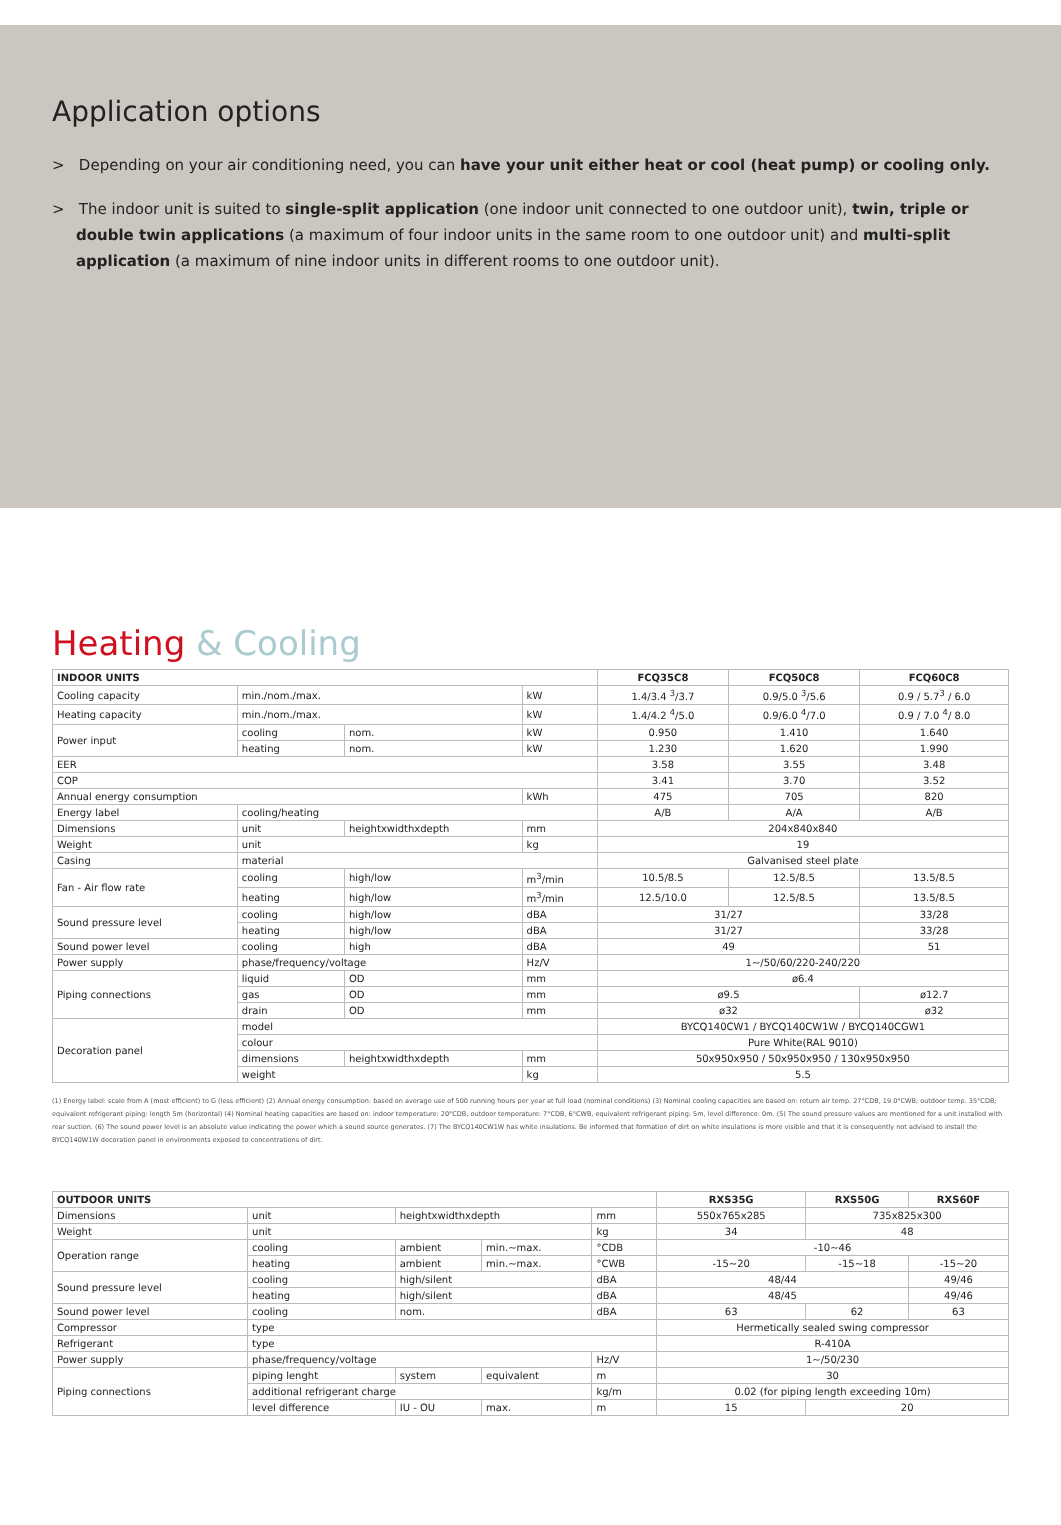Application options
> Depending on your air conditioning need, you can have your unit either heat or cool (heat pump) or cooling only.
> The indoor unit is suited to single-split application (one indoor unit connected to one outdoor unit), twin, triple or double twin applications (a maximum of four indoor units in the same room to one outdoor unit) and multi-split application (a maximum of nine indoor units in different rooms to one outdoor unit).
Heating & Cooling
| INDOOR UNITS | | | | FCQ35C8 | FCQ50C8 | FCQ60C8 |
| --- | --- | --- | --- | --- | --- | --- |
| Cooling capacity | min./nom./max. | | kW | 1.4/3.4 <sup>3</sup>/3.7 | 0.9/5.0 <sup>3</sup>/5.6 | 0.9 / 5.7<sup>3</sup> / 6.0 |
| Heating capacity | min./nom./max. | | kW | 1.4/4.2 <sup>4</sup>/5.0 | 0.9/6.0 <sup>4</sup>/7.0 | 0.9 / 7.0 <sup>4</sup>/ 8.0 |
| Power input | cooling | nom. | kW | 0.950 | 1.410 | 1.640 |
| | heating | nom. | kW | 1.230 | 1.620 | 1.990 |
| EER | | | | 3.58 | 3.55 | 3.48 |
| COP | | | | 3.41 | 3.70 | 3.52 |
| Annual energy consumption | | | kWh | 475 | 705 | 820 |
| Energy label | cooling/heating | | | A/B | A/A | A/B |
| Dimensions | unit | heightxwidthxdepth | mm | 204x840x840 | | |
| Weight | unit | | kg | 19 | | |
| Casing | material | | | Galvanised steel plate | | |
| Fan - Air flow rate | cooling | high/low | m<sup>3</sup>/min | 10.5/8.5 | 12.5/8.5 | 13.5/8.5 |
| | heating | high/low | m<sup>3</sup>/min | 12.5/10.0 | 12.5/8.5 | 13.5/8.5 |
| Sound pressure level | cooling | high/low | dBA | 31/27 | | 33/28 |
| | heating | high/low | dBA | 31/27 | | 33/28 |
| Sound power level | cooling | high | dBA | 49 | | 51 |
| Power supply | phase/frequency/voltage | | Hz/V | 1~/50/60/220-240/220 | | |
| Piping connections | liquid | OD | mm | ø6.4 | | |
| | gas | OD | mm | ø9.5 | | ø12.7 |
| | drain | OD | mm | ø32 | | ø32 |
| Decoration panel | model | | | BYCQ140CW1 / BYCQ140CW1W / BYCQ140CGW1 | | |
| | colour | | | Pure White(RAL 9010) | | |
| | dimensions | heightxwidthxdepth | mm | 50x950x950 / 50x950x950 / 130x950x950 | | |
| | weight | | kg | 5.5 | | |
(1) Energy label: scale from A (most efficient) to G (less efficient) (2) Annual energy consumption: based on average use of 500 running hours per year at full load (nominal conditions) (3) Nominal cooling capacities are based on: return air temp. 27°CDB, 19.0°CWB; outdoor temp. 35°CDB; equivalent refrigerant piping: length 5m (horizontal) (4) Nominal heating capacities are based on: indoor temperature: 20°CDB, outdoor temperature: 7°CDB, 6°CWB, equivalent refrigerant piping: 5m, level difference: 0m. (5) The sound pressure values are mentioned for a unit installed with rear suction. (6) The sound power level is an absolute value indicating the power which a sound source generates. (7) The BYCQ140CW1W has white insulations. Be informed that formation of dirt on white insulations is more visible and that it is consequently not advised to install the BYCQ140W1W decoration panel in environments exposed to concentrations of dirt.
| OUTDOOR UNITS | | | | | RXS35G | RXS50G | RXS60F |
| --- | --- | --- | --- | --- | --- | --- | --- |
| Dimensions | unit | heightxwidthxdepth | | mm | 550x765x285 | 735x825x300 | |
| Weight | unit | | | kg | 34 | 48 | |
| Operation range | cooling | ambient | min.~max. | °CDB | -10~46 | | |
| | heating | ambient | min.~max. | °CWB | -15~20 | -15~18 | -15~20 |
| Sound pressure level | cooling | high/silent | | dBA | 48/44 | | 49/46 |
| | heating | high/silent | | dBA | 48/45 | | 49/46 |
| Sound power level | cooling | nom. | | dBA | 63 | 62 | 63 |
| Compressor | type | | | | Hermetically sealed swing compressor | | |
| Refrigerant | type | | | | R-410A | | |
| Power supply | phase/frequency/voltage | | | Hz/V | 1~/50/230 | | |
| Piping connections | piping lenght | system | equivalent | m | 30 | | |
| | additional refrigerant charge | | | kg/m | 0.02 (for piping length exceeding 10m) | | |
| | level difference | IU - OU | max. | m | 15 | 20 | |